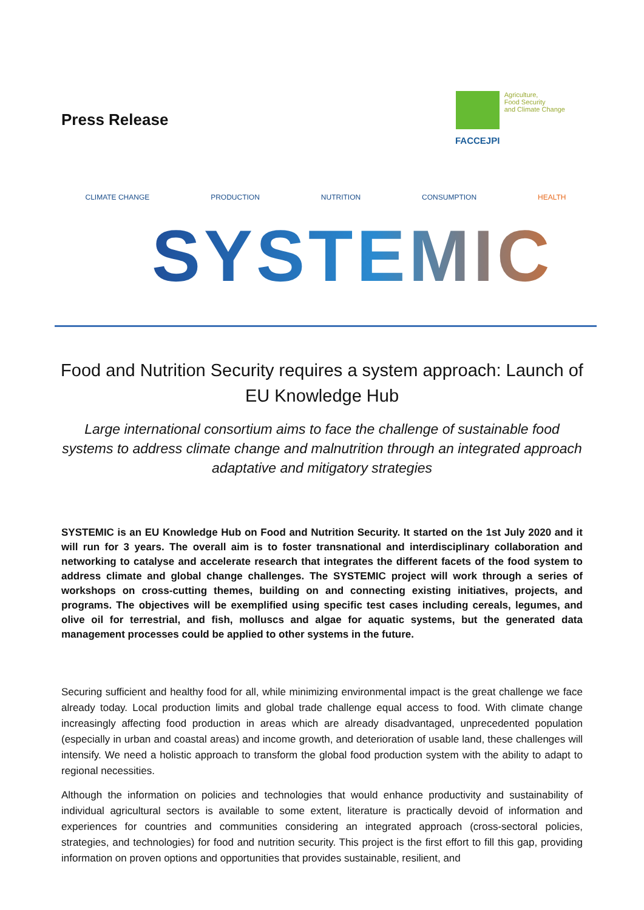Press Release
FACCEJPI
Agriculture,
Food Security
and Climate Change
CLIMATE CHANGE PRODUCTION NUTRITION CONSUMPTION HEALTH
SYSTEMIC
Food and Nutrition Security requires a system approach: Launch of EU Knowledge Hub
Large international consortium aims to face the challenge of sustainable food systems to address climate change and malnutrition through an integrated approach adaptative and mitigatory strategies
SYSTEMIC is an EU Knowledge Hub on Food and Nutrition Security. It started on the 1st July 2020 and it will run for 3 years. The overall aim is to foster transnational and interdisciplinary collaboration and networking to catalyse and accelerate research that integrates the different facets of the food system to address climate and global change challenges. The SYSTEMIC project will work through a series of workshops on cross-cutting themes, building on and connecting existing initiatives, projects, and programs. The objectives will be exemplified using specific test cases including cereals, legumes, and olive oil for terrestrial, and fish, molluscs and algae for aquatic systems, but the generated data management processes could be applied to other systems in the future.
Securing sufficient and healthy food for all, while minimizing environmental impact is the great challenge we face already today. Local production limits and global trade challenge equal access to food. With climate change increasingly affecting food production in areas which are already disadvantaged, unprecedented population (especially in urban and coastal areas) and income growth, and deterioration of usable land, these challenges will intensify. We need a holistic approach to transform the global food production system with the ability to adapt to regional necessities.
Although the information on policies and technologies that would enhance productivity and sustainability of individual agricultural sectors is available to some extent, literature is practically devoid of information and experiences for countries and communities considering an integrated approach (cross-sectoral policies, strategies, and technologies) for food and nutrition security. This project is the first effort to fill this gap, providing information on proven options and opportunities that provides sustainable, resilient, and